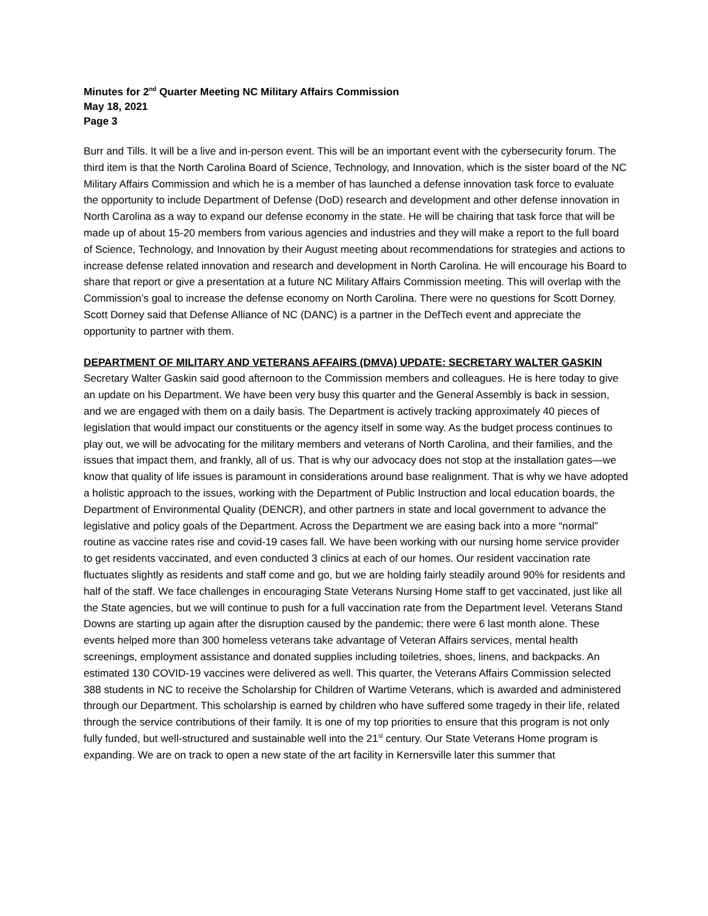Minutes for 2<sup>nd</sup> Quarter Meeting NC Military Affairs Commission
May 18, 2021
Page 3
Burr and Tills. It will be a live and in-person event. This will be an important event with the cybersecurity forum. The third item is that the North Carolina Board of Science, Technology, and Innovation, which is the sister board of the NC Military Affairs Commission and which he is a member of has launched a defense innovation task force to evaluate the opportunity to include Department of Defense (DoD) research and development and other defense innovation in North Carolina as a way to expand our defense economy in the state. He will be chairing that task force that will be made up of about 15-20 members from various agencies and industries and they will make a report to the full board of Science, Technology, and Innovation by their August meeting about recommendations for strategies and actions to increase defense related innovation and research and development in North Carolina. He will encourage his Board to share that report or give a presentation at a future NC Military Affairs Commission meeting. This will overlap with the Commission’s goal to increase the defense economy on North Carolina. There were no questions for Scott Dorney. Scott Dorney said that Defense Alliance of NC (DANC) is a partner in the DefTech event and appreciate the opportunity to partner with them.
DEPARTMENT OF MILITARY AND VETERANS AFFAIRS (DMVA) UPDATE: SECRETARY WALTER GASKIN
Secretary Walter Gaskin said good afternoon to the Commission members and colleagues. He is here today to give an update on his Department. We have been very busy this quarter and the General Assembly is back in session, and we are engaged with them on a daily basis. The Department is actively tracking approximately 40 pieces of legislation that would impact our constituents or the agency itself in some way. As the budget process continues to play out, we will be advocating for the military members and veterans of North Carolina, and their families, and the issues that impact them, and frankly, all of us. That is why our advocacy does not stop at the installation gates—we know that quality of life issues is paramount in considerations around base realignment. That is why we have adopted a holistic approach to the issues, working with the Department of Public Instruction and local education boards, the Department of Environmental Quality (DENCR), and other partners in state and local government to advance the legislative and policy goals of the Department. Across the Department we are easing back into a more “normal” routine as vaccine rates rise and covid-19 cases fall. We have been working with our nursing home service provider to get residents vaccinated, and even conducted 3 clinics at each of our homes. Our resident vaccination rate fluctuates slightly as residents and staff come and go, but we are holding fairly steadily around 90% for residents and half of the staff. We face challenges in encouraging State Veterans Nursing Home staff to get vaccinated, just like all the State agencies, but we will continue to push for a full vaccination rate from the Department level. Veterans Stand Downs are starting up again after the disruption caused by the pandemic; there were 6 last month alone. These events helped more than 300 homeless veterans take advantage of Veteran Affairs services, mental health screenings, employment assistance and donated supplies including toiletries, shoes, linens, and backpacks. An estimated 130 COVID-19 vaccines were delivered as well. This quarter, the Veterans Affairs Commission selected 388 students in NC to receive the Scholarship for Children of Wartime Veterans, which is awarded and administered through our Department. This scholarship is earned by children who have suffered some tragedy in their life, related through the service contributions of their family. It is one of my top priorities to ensure that this program is not only fully funded, but well-structured and sustainable well into the 21<sup>st</sup> century. Our State Veterans Home program is expanding. We are on track to open a new state of the art facility in Kernersville later this summer that